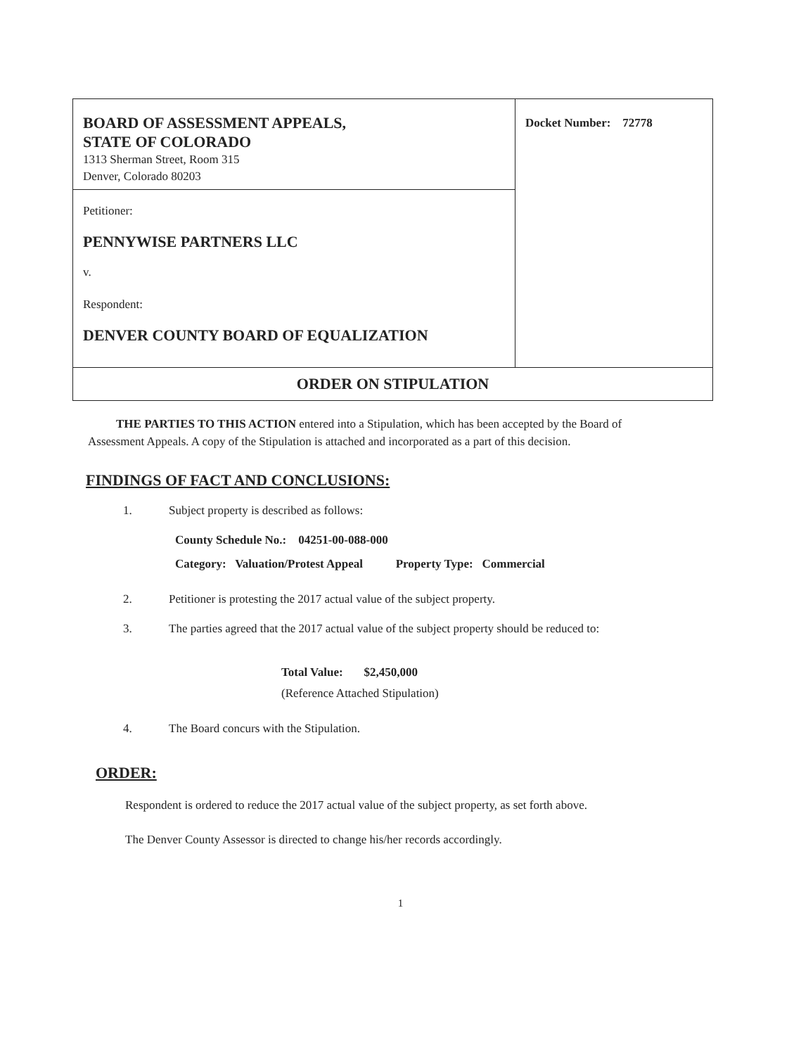| BOARD OF ASSESSMENT APPEALS, STATE OF COLORADO 1313 Sherman Street, Room 315 Denver, Colorado 80203 | Docket Number: 72778 |
| Petitioner: PENNYWISE PARTNERS LLC v. Respondent: DENVER COUNTY BOARD OF EQUALIZATION | |
| ORDER ON STIPULATION | |
THE PARTIES TO THIS ACTION entered into a Stipulation, which has been accepted by the Board of Assessment Appeals. A copy of the Stipulation is attached and incorporated as a part of this decision.
FINDINGS OF FACT AND CONCLUSIONS:
1. Subject property is described as follows:
County Schedule No.: 04251-00-088-000
Category: Valuation/Protest Appeal Property Type: Commercial
2. Petitioner is protesting the 2017 actual value of the subject property.
3. The parties agreed that the 2017 actual value of the subject property should be reduced to:
Total Value: $2,450,000
(Reference Attached Stipulation)
4. The Board concurs with the Stipulation.
ORDER:
Respondent is ordered to reduce the 2017 actual value of the subject property, as set forth above.
The Denver County Assessor is directed to change his/her records accordingly.
1